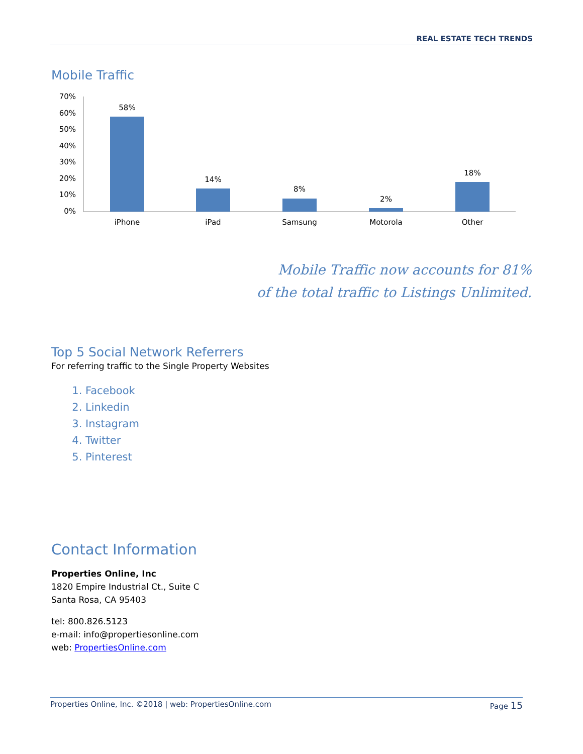REAL ESTATE TECH TRENDS
Mobile Traffic
70%
60%
50%
40%
30%
20%
10%
0%
58%
14%
8%
2%
18%
iPhone
iPad
Samsung
Motorola
Other
Mobile Traffic now accounts for 81%
of the total traffic to Listings Unlimited.
Top 5 Social Network Referrers
For referring traffic to the Single Property Websites
1. Facebook
2. Linkedin
3. Instagram
4. Twitter
5. Pinterest
Contact Information
Properties Online, Inc
1820 Empire Industrial Ct., Suite C
Santa Rosa, CA 95403
tel: 800.826.5123
e-mail: info@propertiesonline.com
web: PropertiesOnline.com
Properties Online, Inc. ©2018 | web: PropertiesOnline.com Page 15